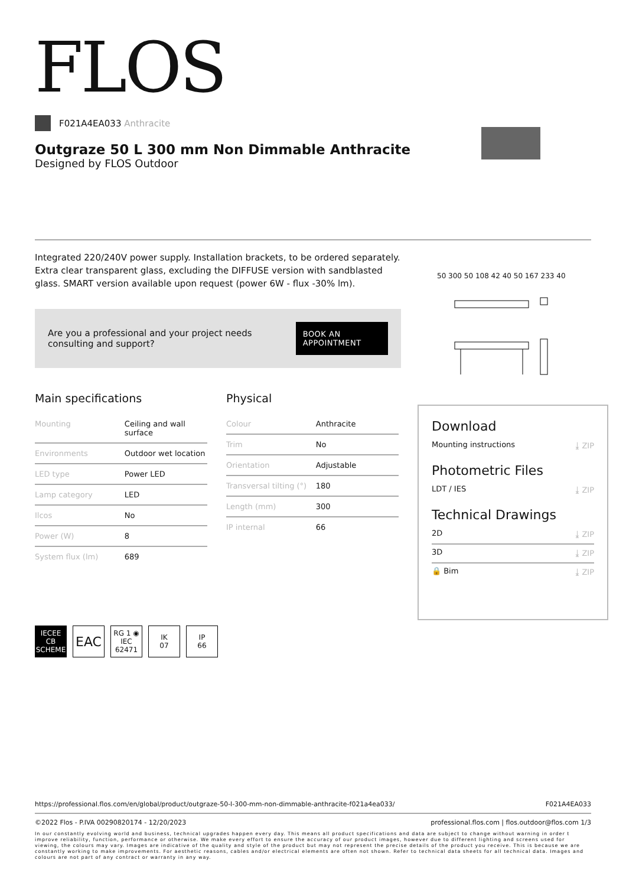50 300 50 108 42 40 50 167 233 40
FLOS
F021A4EA033 Anthracite
Outgraze 50 L 300 mm Non Dimmable Anthracite
Designed by FLOS Outdoor
Integrated 220/240V power supply. Installation brackets, to be ordered separately. Extra clear transparent glass, excluding the DIFFUSE version with sandblasted glass. SMART version available upon request (power 6W - flux -30% lm).
Are you a professional and your project needs consulting and support? BOOK AN APPOINTMENT
Main specifications
| Mounting | Ceiling and wall surface |
| Environments | Outdoor wet location |
| LED type | Power LED |
| Lamp category | LED |
| Ilcos | No |
| Power (W) | 8 |
| System flux (lm) | 689 |
Physical
| Colour | Anthracite |
| Trim | No |
| Orientation | Adjustable |
| Transversal tilting (°) | 180 |
| Length (mm) | 300 |
| IP internal | 66 |
IECEE CB SCHEME
EAC
RG 1 ◉ IEC 62471
IK
07
IP
66
Download
Mounting instructions ⤓ ZIP
Photometric Files
LDT / IES ⤓ ZIP
Technical Drawings
2D ⤓ ZIP
3D ⤓ ZIP
🔒 Bim ⤓ ZIP
https://professional.flos.com/en/global/product/outgraze-50-l-300-mm-non-dimmable-anthracite-f021a4ea033/ F021A4EA033
©2022 Flos - P.IVA 00290820174 - 12/20/2023 professional.flos.com | flos.outdoor@flos.com 1/3
In our constantly evolving world and business, technical upgrades happen every day. This means all product specifications and data are subject to change without warning in order t improve reliability, function, performance or otherwise. We make every effort to ensure the accuracy of our product images, however due to different lighting and screens used for viewing, the colours may vary. Images are indicative of the quality and style of the product but may not represent the precise details of the product you receive. This is because we are constantly working to make improvements. For aesthetic reasons, cables and/or electrical elements are often not shown. Refer to technical data sheets for all technical data. Images and colours are not part of any contract or warranty in any way.